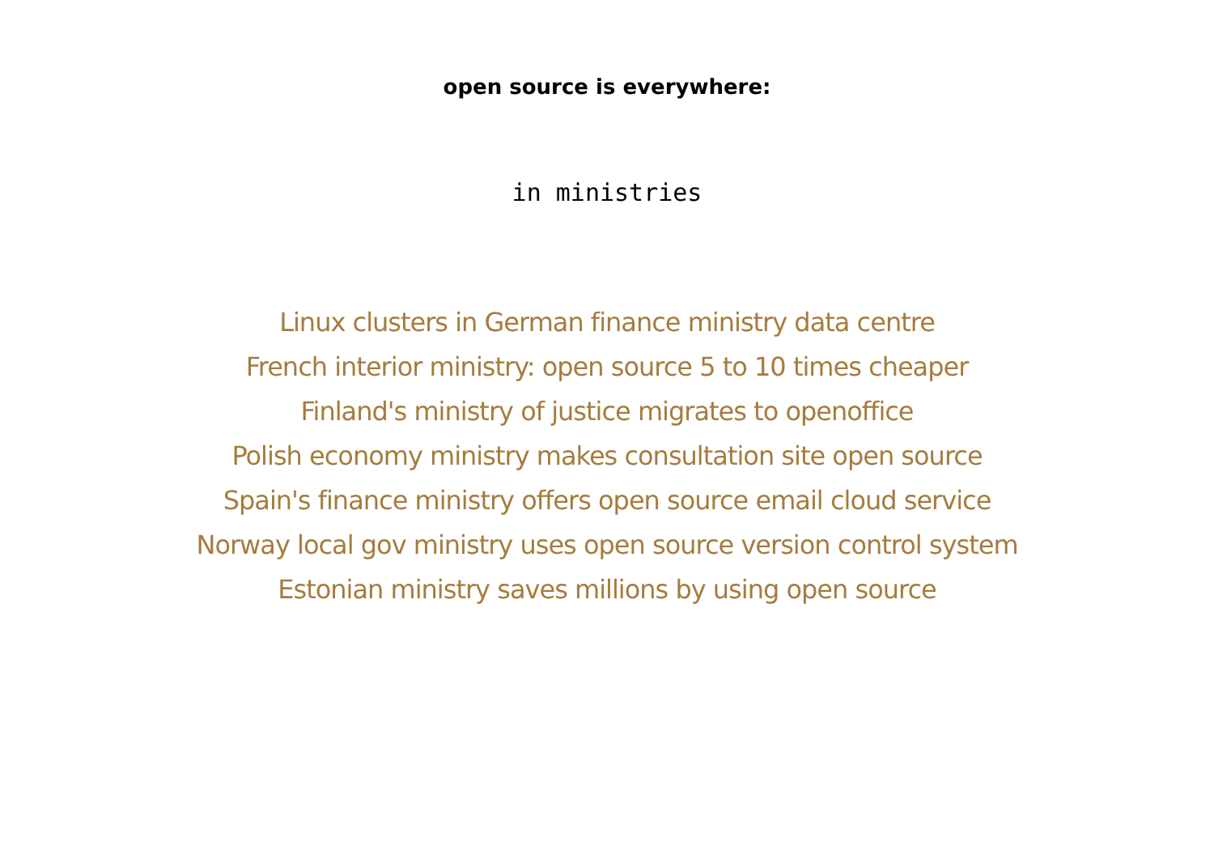open source is everywhere:
in ministries
Linux clusters in German finance ministry data centre
French interior ministry: open source 5 to 10 times cheaper
Finland's ministry of justice migrates to openoffice
Polish economy ministry makes consultation site open source
Spain's finance ministry offers open source email cloud service
Norway local gov ministry uses open source version control system
Estonian ministry saves millions by using open source